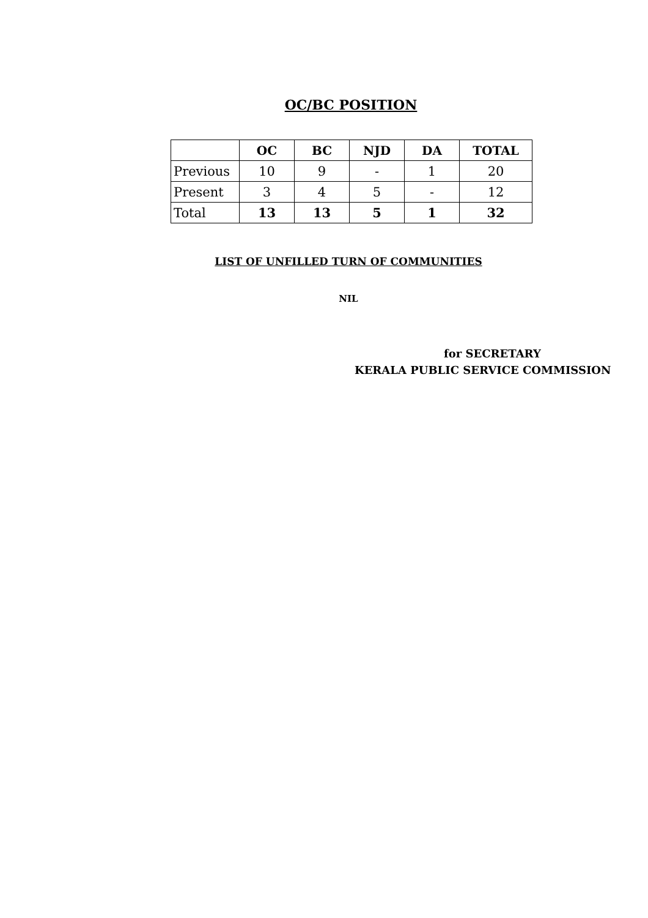OC/BC POSITION
| | OC | BC | NJD | DA | TOTAL |
| --- | --- | --- | --- | --- | --- |
| Previous | 10 | 9 | - | 1 | 20 |
| Present | 3 | 4 | 5 | - | 12 |
| Total | 13 | 13 | 5 | 1 | 32 |
LIST OF UNFILLED TURN OF COMMUNITIES
NIL
for SECRETARY
KERALA PUBLIC SERVICE COMMISSION